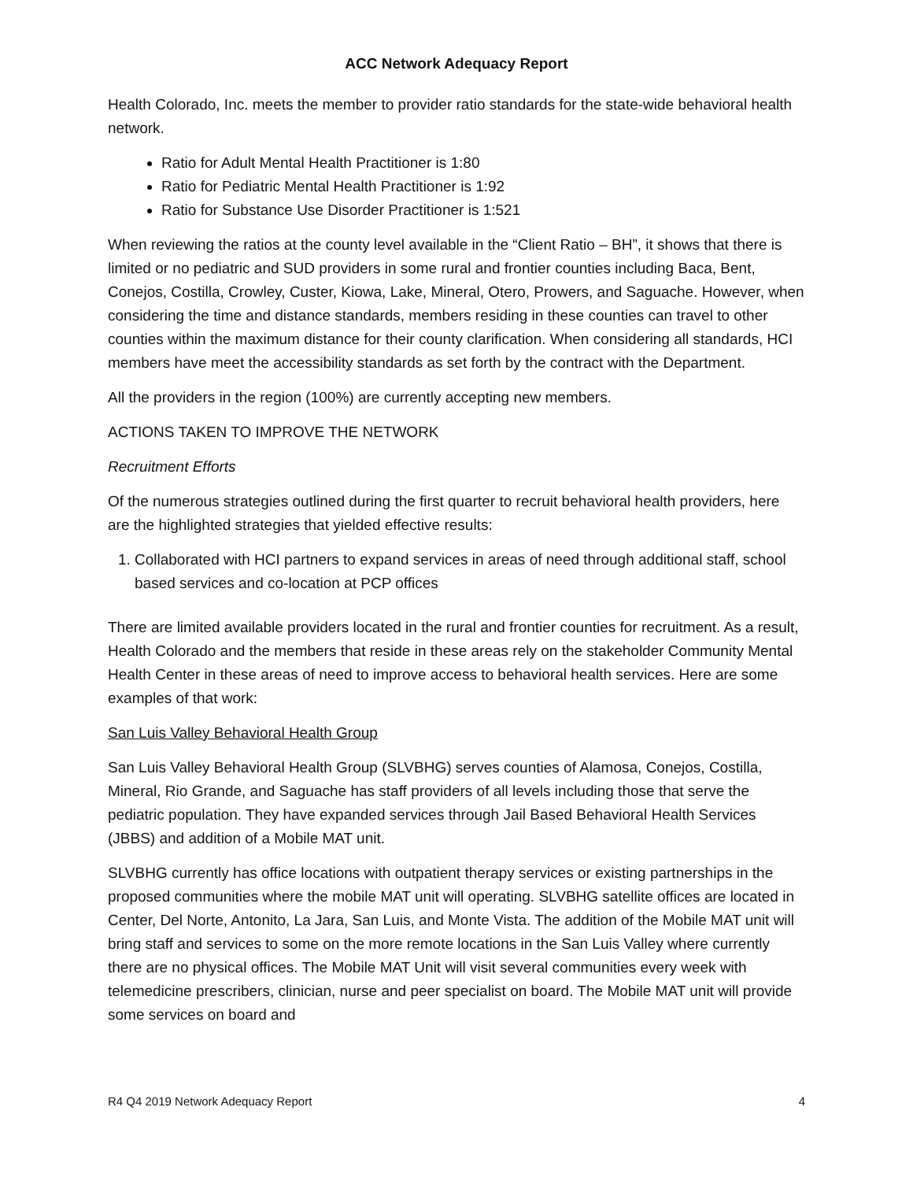ACC Network Adequacy Report
Health Colorado, Inc. meets the member to provider ratio standards for the state-wide behavioral health network.
Ratio for Adult Mental Health Practitioner is 1:80
Ratio for Pediatric Mental Health Practitioner is 1:92
Ratio for Substance Use Disorder Practitioner is 1:521
When reviewing the ratios at the county level available in the “Client Ratio – BH”, it shows that there is limited or no pediatric and SUD providers in some rural and frontier counties including Baca, Bent, Conejos, Costilla, Crowley, Custer, Kiowa, Lake, Mineral, Otero, Prowers, and Saguache. However, when considering the time and distance standards, members residing in these counties can travel to other counties within the maximum distance for their county clarification. When considering all standards, HCI members have meet the accessibility standards as set forth by the contract with the Department.
All the providers in the region (100%) are currently accepting new members.
ACTIONS TAKEN TO IMPROVE THE NETWORK
Recruitment Efforts
Of the numerous strategies outlined during the first quarter to recruit behavioral health providers, here are the highlighted strategies that yielded effective results:
1. Collaborated with HCI partners to expand services in areas of need through additional staff, school based services and co-location at PCP offices
There are limited available providers located in the rural and frontier counties for recruitment. As a result, Health Colorado and the members that reside in these areas rely on the stakeholder Community Mental Health Center in these areas of need to improve access to behavioral health services. Here are some examples of that work:
San Luis Valley Behavioral Health Group
San Luis Valley Behavioral Health Group (SLVBHG) serves counties of Alamosa, Conejos, Costilla, Mineral, Rio Grande, and Saguache has staff providers of all levels including those that serve the pediatric population. They have expanded services through Jail Based Behavioral Health Services (JBBS) and addition of a Mobile MAT unit.
SLVBHG currently has office locations with outpatient therapy services or existing partnerships in the proposed communities where the mobile MAT unit will operating. SLVBHG satellite offices are located in Center, Del Norte, Antonito, La Jara, San Luis, and Monte Vista. The addition of the Mobile MAT unit will bring staff and services to some on the more remote locations in the San Luis Valley where currently there are no physical offices. The Mobile MAT Unit will visit several communities every week with telemedicine prescribers, clinician, nurse and peer specialist on board. The Mobile MAT unit will provide some services on board and
R4 Q4 2019 Network Adequacy Report 4